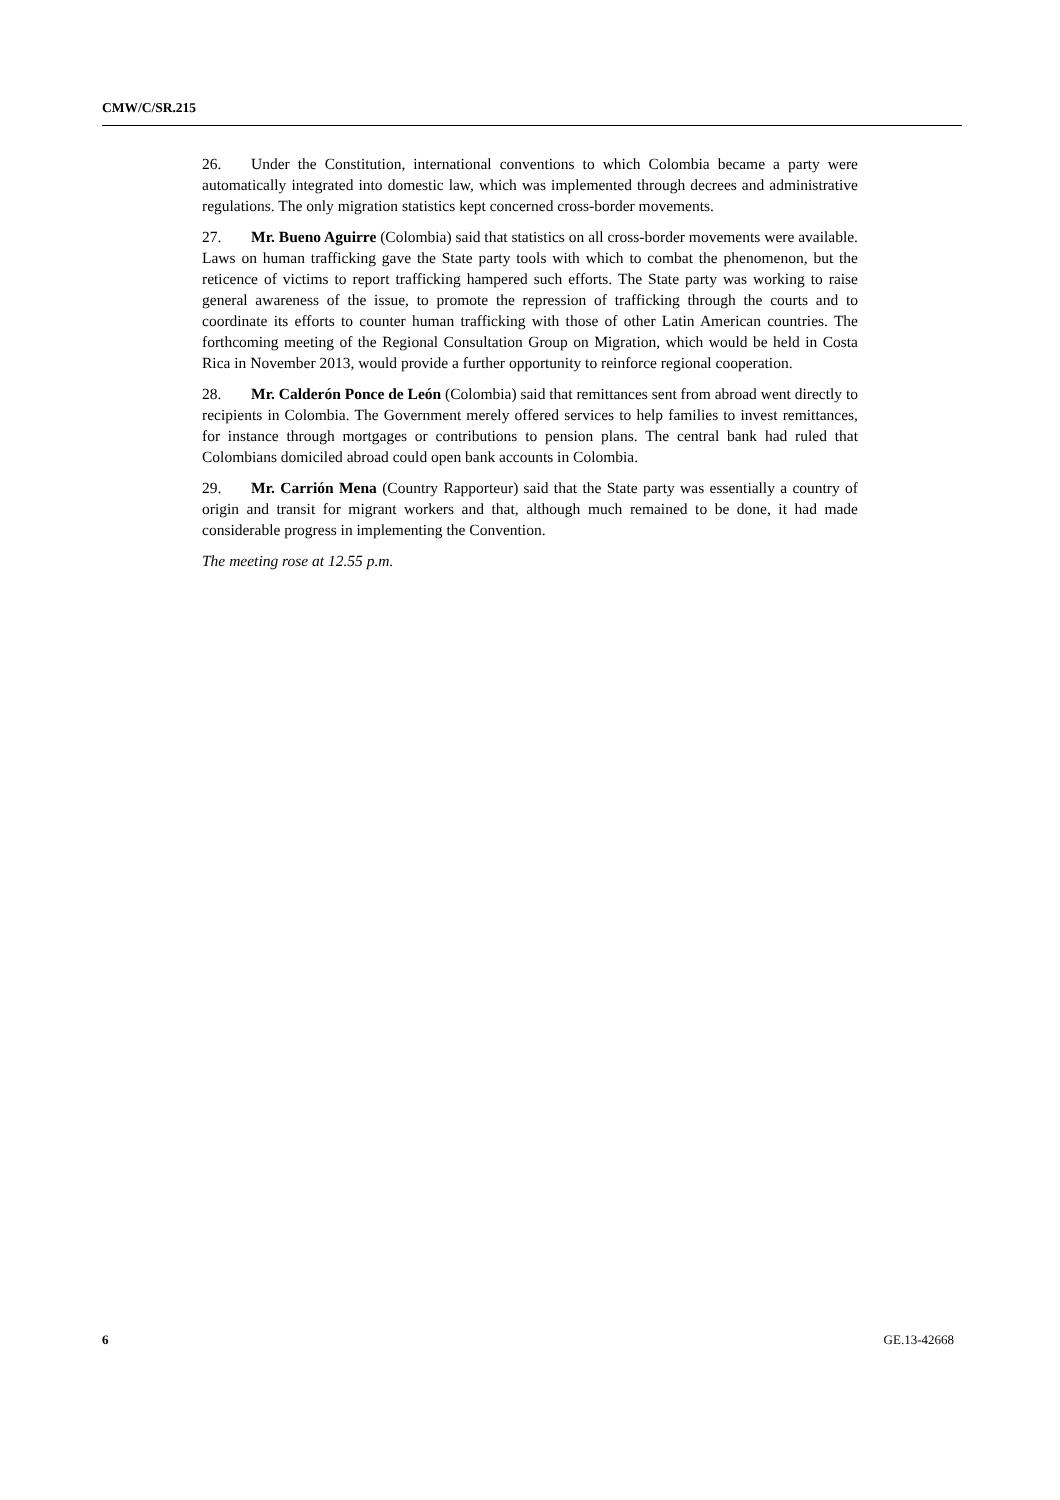CMW/C/SR.215
26. Under the Constitution, international conventions to which Colombia became a party were automatically integrated into domestic law, which was implemented through decrees and administrative regulations. The only migration statistics kept concerned cross-border movements.
27. Mr. Bueno Aguirre (Colombia) said that statistics on all cross-border movements were available. Laws on human trafficking gave the State party tools with which to combat the phenomenon, but the reticence of victims to report trafficking hampered such efforts. The State party was working to raise general awareness of the issue, to promote the repression of trafficking through the courts and to coordinate its efforts to counter human trafficking with those of other Latin American countries. The forthcoming meeting of the Regional Consultation Group on Migration, which would be held in Costa Rica in November 2013, would provide a further opportunity to reinforce regional cooperation.
28. Mr. Calderón Ponce de León (Colombia) said that remittances sent from abroad went directly to recipients in Colombia. The Government merely offered services to help families to invest remittances, for instance through mortgages or contributions to pension plans. The central bank had ruled that Colombians domiciled abroad could open bank accounts in Colombia.
29. Mr. Carrión Mena (Country Rapporteur) said that the State party was essentially a country of origin and transit for migrant workers and that, although much remained to be done, it had made considerable progress in implementing the Convention.
The meeting rose at 12.55 p.m.
6 GE.13-42668